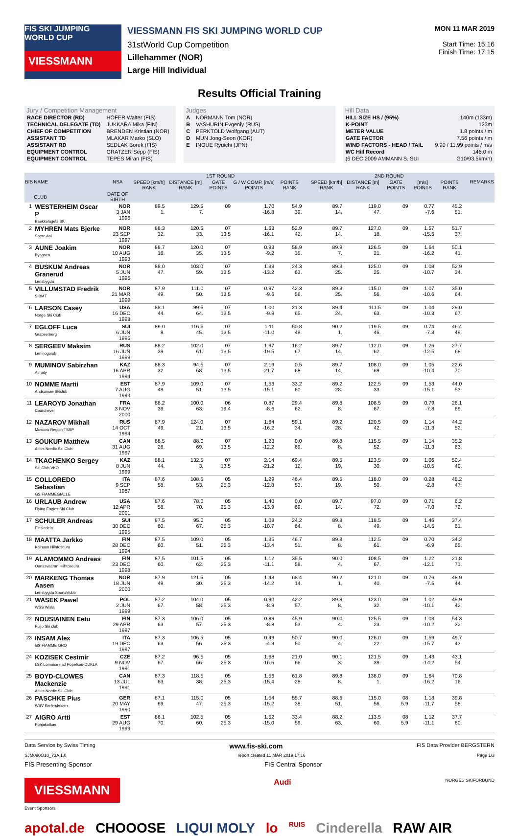FIS SKI JUMPING WORLD CUP
VIESSMANN
VIESSMANN FIS SKI JUMPING WORLD CUP
31stWorld Cup Competition
Lillehammer (NOR)
Large Hill Individual
MON 11 MAR 2019
Start Time: 15:16
Finish Time: 17:15
Results Official Training
Jury / Competition Management
| RACE DIRECTOR (RD) | HOFER Walter (FIS) |
| TECHNICAL DELEGATE (TD) | JUKKARA Mika (FIN) |
| CHIEF OF COMPETITION | BRENDEN Kristian (NOR) |
| ASSISTANT TD | MLAKAR Marko (SLO) |
| ASSISTANT RD | SEDLAK Borek (FIS) |
| EQUIPMENT CONTROL | GRATZER Sepp (FIS) |
| EQUIPMENT CONTROL | TEPES Miran (FIS) |
Judges
| A | NORMANN Tom (NOR) |
| B | VASHURIN Evgeniy (RUS) |
| C | PERKTOLD Wolfgang (AUT) |
| D | MUN Jong-Seon (KOR) |
| E | INOUE Ryuichi (JPN) |
Hill Data
| HILL SIZE HS / (95%) | 140m (133m) |
| K-POINT | 123m |
| METER VALUE | 1.8 points / m |
| GATE FACTOR | 7.56 points / m |
| WIND FACTORS - HEAD / TAIL | 9.90 / 11.99 points / m/s |
| WC Hill Record | 146.0 m |
| (6 DEC 2009 AMMANN S. SUI | G10/93.5km/h) |
| BIB | NAME | NSA | 1ST ROUND | | | | | | | 2ND ROUND | | | | | | | REMARKS |
| --- | --- | --- | --- | --- | --- | --- | --- | --- | --- | --- | --- | --- | --- | --- | --- | --- | --- |
| | | | SPEED [km/h] RANK | DISTANCE [m] RANK | GATE POINTS | G / W COMP. [m/s] POINTS | POINTS RANK | | | SPEED [km/h] RANK | DISTANCE [m] RANK | GATE POINTS | [m/s] POINTS | POINTS RANK | | | |
| | CLUB | DATE OF BIRTH | | | | | | | | | | | | | | | |
| 1 | WESTERHEIM Oscar P Baekkelagets SK | NOR 3 JAN 1996 | 89.5 1. | 129.5 7. | 09 | 1.70 -16.8 | 54.9 39. | | | 89.7 14. | 119.0 47. | 09 | 0.77 -7.6 | 45.2 51. | | | |
| 2 | MYHREN Mats Bjerke Soere Aal | NOR 23 SEP 1997 | 88.3 32. | 120.5 33. | 07 13.5 | 1.63 -16.1 | 52.9 42. | | | 89.7 14. | 127.0 18. | 09 | 1.57 -15.5 | 51.7 37. | | | |
| 3 | AUNE Joakim Byaasen | NOR 10 AUG 1993 | 88.7 16. | 120.0 35. | 07 13.5 | 0.93 -9.2 | 58.9 35. | | | 89.9 7. | 126.5 21. | 09 | 1.64 -16.2 | 50.1 41. | | | |
| 4 | BUSKUM Andreas Granerud Lensbygda | NOR 5 JUN 1996 | 88.0 47. | 103.0 59. | 07 13.5 | 1.33 -13.2 | 24.3 63. | | | 89.3 25. | 125.0 25. | 09 | 1.08 -10.7 | 52.9 34. | | | |
| 5 | VILLUMSTAD Fredrik SKIMT | NOR 21 MAR 1999 | 87.9 49. | 111.0 50. | 07 13.5 | 0.97 -9.6 | 42.3 56. | | | 89.3 25. | 115.0 56. | 09 | 1.07 -10.6 | 35.0 64. | | | |
| 6 | LARSON Casey Norge Ski Club | USA 16 DEC 1998 | 88.1 44. | 99.5 64. | 07 13.5 | 1.00 -9.9 | 21.3 65. | | | 89.4 24. | 111.5 63. | 09 | 1.04 -10.3 | 29.0 67. | | | |
| 7 | EGLOFF Luca Grabserberg | SUI 6 JUN 1995 | 89.0 8. | 116.5 45. | 07 13.5 | 1.11 -11.0 | 50.8 49. | | | 90.2 1. | 119.5 46. | 09 | 0.74 -7.3 | 46.4 49. | | | |
| 8 | SERGEEV Maksim Leninogorsk | RUS 16 JUN 1999 | 88.2 39. | 102.0 61. | 07 13.5 | 1.97 -19.5 | 16.2 67. | | | 89.7 14. | 112.0 62. | 09 | 1.26 -12.5 | 27.7 68. | | | |
| 9 | MUMINOV Sabirzhan Almaty | KAZ 16 APR 1994 | 88.3 32. | 94.5 68. | 07 13.5 | 2.19 -21.7 | 0.5 68. | | | 89.7 14. | 108.0 69. | 09 | 1.05 -10.4 | 22.6 70. | | | |
| 10 | NOMME Martti Andsumae Skiclub | EST 7 AUG 1993 | 87.9 49. | 109.0 51. | 07 13.5 | 1.53 -15.1 | 33.2 60. | | | 89.2 28. | 122.5 33. | 09 | 1.53 -15.1 | 44.0 53. | | | |
| 11 | LEAROYD Jonathan Courchevel | FRA 3 NOV 2000 | 88.2 39. | 100.0 63. | 06 19.4 | 0.87 -8.6 | 29.4 62. | | | 89.8 8. | 108.5 67. | 09 | 0.79 -7.8 | 26.1 69. | | | |
| 12 | NAZAROV Mikhail Moscow Region TSSP | RUS 14 OCT 1994 | 87.9 49. | 124.0 21. | 07 13.5 | 1.64 -16.2 | 59.1 34. | | | 89.2 28. | 120.5 42. | 09 | 1.14 -11.3 | 44.2 52. | | | |
| 13 | SOUKUP Matthew Altius Nordic Ski Club | CAN 31 AUG 1997 | 88.5 26. | 88.0 69. | 07 13.5 | 1.23 -12.2 | 0.0 69. | | | 89.8 8. | 115.5 52. | 09 | 1.14 -11.3 | 35.2 63. | | | |
| 14 | TKACHENKO Sergey Ski Club VKO | KAZ 8 JUN 1999 | 88.1 44. | 132.5 3. | 07 13.5 | 2.14 -21.2 | 69.4 12. | | | 89.5 19. | 123.5 30. | 09 | 1.06 -10.5 | 50.4 40. | | | |
| 15 | COLLOREDO Sebastian GS FIAMMEGIALLE | ITA 9 SEP 1987 | 87.6 58. | 108.5 53. | 05 25.3 | 1.29 -12.8 | 46.4 53. | | | 89.5 19. | 118.0 50. | 09 | 0.28 -2.8 | 48.2 47. | | | |
| 16 | URLAUB Andrew Flying Eagles Ski Club | USA 12 APR 2001 | 87.6 58. | 78.0 70. | 05 25.3 | 1.40 -13.9 | 0.0 69. | | | 89.7 14. | 97.0 72. | 09 | 0.71 -7.0 | 6.2 72. | | | |
| 17 | SCHULER Andreas Einsiedeln | SUI 30 DEC 1995 | 87.5 60. | 95.0 67. | 05 25.3 | 1.08 -10.7 | 24.2 64. | | | 89.8 8. | 118.5 49. | 09 | 1.46 -14.5 | 37.4 61. | | | |
| 18 | MAATTA Jarkko Kainuun Hiihtoseura | FIN 28 DEC 1994 | 87.5 60. | 109.0 51. | 05 25.3 | 1.35 -13.4 | 46.7 51. | | | 89.8 8. | 112.5 61. | 09 | 0.70 -6.9 | 34.2 65. | | | |
| 19 | ALAMOMMO Andreas Ounasvaaran Hiihtoseura | FIN 23 DEC 1998 | 87.5 60. | 101.5 62. | 05 25.3 | 1.12 -11.1 | 35.5 58. | | | 90.0 4. | 108.5 67. | 09 | 1.22 -12.1 | 21.8 71. | | | |
| 20 | MARKENG Thomas Aasen Lensbygda Sportsklubb | NOR 18 JUN 2000 | 87.9 49. | 121.5 30. | 05 25.3 | 1.43 -14.2 | 68.4 14. | | | 90.2 1. | 121.0 40. | 09 | 0.76 -7.5 | 48.9 44. | | | |
| 21 | WASEK Pawel WSS Wisla | POL 2 JUN 1999 | 87.2 67. | 104.0 58. | 05 25.3 | 0.90 -8.9 | 42.2 57. | | | 89.8 8. | 123.0 32. | 09 | 1.02 -10.1 | 49.9 42. | | | |
| 22 | NOUSIAINEN Eetu Puijo Ski club | FIN 29 APR 1997 | 87.3 63. | 106.0 57. | 05 25.3 | 0.89 -8.8 | 45.9 53. | | | 90.0 4. | 125.5 23. | 09 | 1.03 -10.2 | 54.3 32. | | | |
| 23 | INSAM Alex GS FIAMME ORO | ITA 19 DEC 1997 | 87.3 63. | 106.5 56. | 05 25.3 | 0.49 -4.9 | 50.7 50. | | | 90.0 4. | 126.0 22. | 09 | 1.59 -15.7 | 49.7 43. | | | |
| 24 | KOZISEK Cestmir LSK Lomnice nad Popelkou-DUKLA | CZE 9 NOV 1991 | 87.2 67. | 96.5 66. | 05 25.3 | 1.68 -16.6 | 21.0 66. | | | 90.1 3. | 121.5 39. | 09 | 1.43 -14.2 | 43.1 54. | | | |
| 25 | BOYD-CLOWES Mackenzie Altius Nordic Ski Club | CAN 13 JUL 1991 | 87.3 63. | 118.5 38. | 05 25.3 | 1.56 -15.4 | 61.8 28. | | | 89.8 8. | 138.0 1. | 09 | 1.64 -16.2 | 70.8 16. | | | |
| 26 | PASCHKE Pius WSV Kiefersfelden | GER 20 MAY 1990 | 87.1 69. | 115.0 47. | 05 25.3 | 1.54 -15.2 | 55.7 38. | | | 88.6 51. | 115.0 56. | 08 5.9 | 1.18 -11.7 | 39.8 58. | | | |
| 27 | AIGRO Artti Pohjakotkas | EST 29 AUG 1999 | 86.1 70. | 102.5 60. | 05 25.3 | 1.52 -15.0 | 33.4 59. | | | 88.2 63. | 113.5 60. | 08 5.9 | 1.12 -11.1 | 37.7 60. | | | |
Data Service by Swiss Timing www.fis-ski.com FIS Data Provider BERGSTERN
SJM090O10_73A 1.0 report created 11 MAR 2019 17:16 Page 1/3
FIS Presenting Sponsor FIS Central Sponsor
VIESSMANN Audi NORGES SKIFORBUND
Event Sponsors
apotal.de CHOOOSE LIQUI MOLY lo RUIS Cinderella RAW AIR